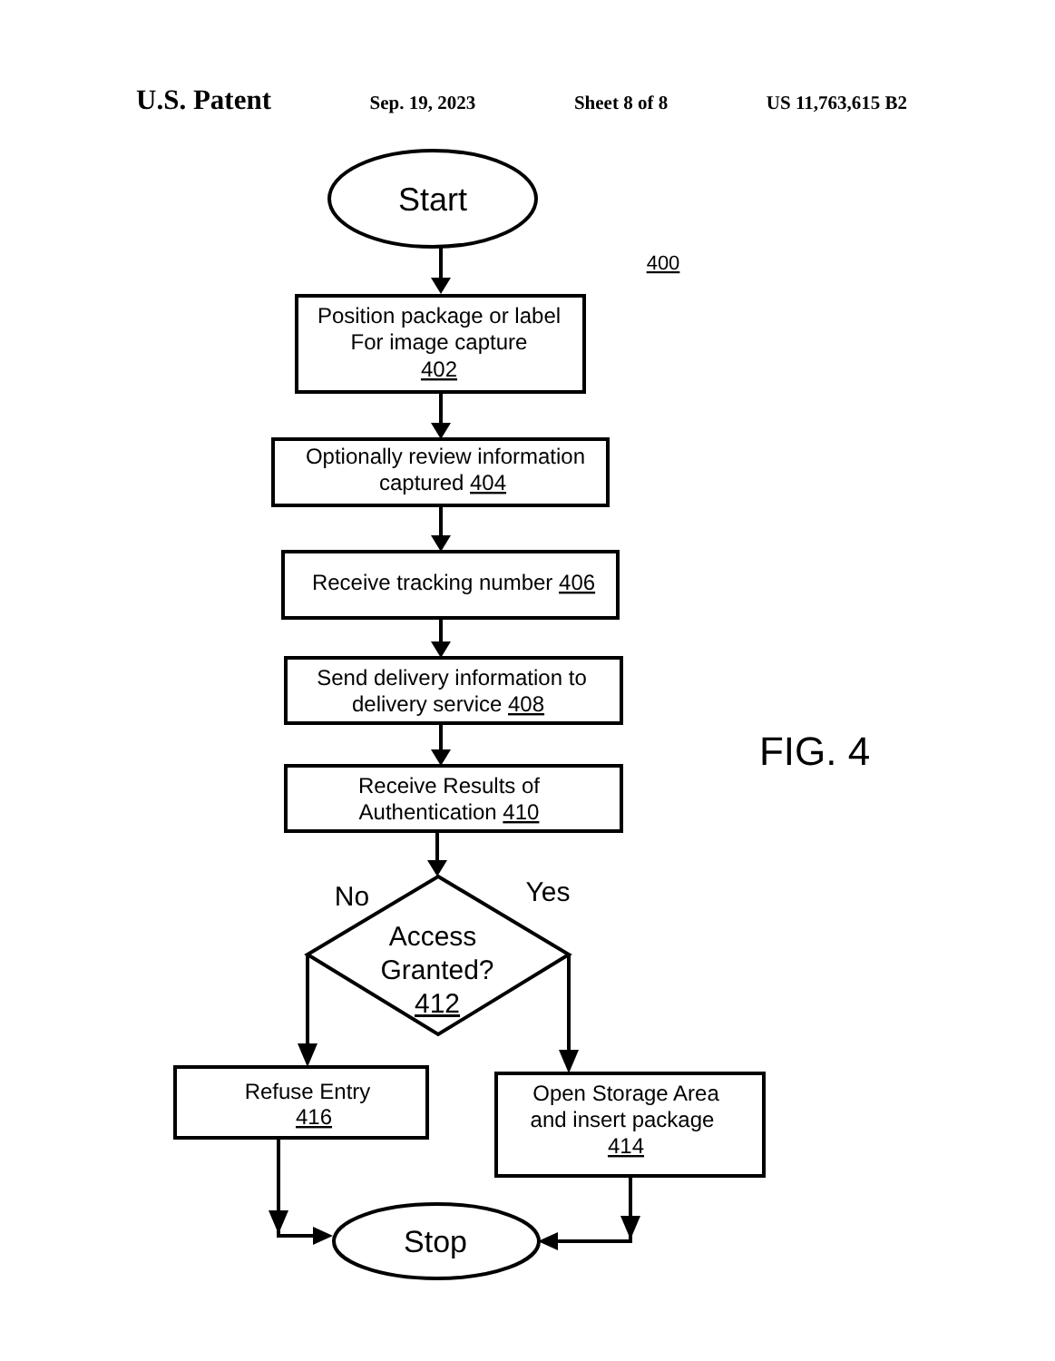U.S. Patent Sep. 19, 2023 Sheet 8 of 8 US 11,763,615 B2
Start
400
Position package or label
For image capture
402
Optionally review information
captured 404
Receive tracking number 406
Send delivery information to
delivery service 408
Receive Results of
Authentication 410
Refuse Entry
416
Open Storage Area
and insert package
414
No
Yes
Access
Granted?
412
Stop
FIG. 4